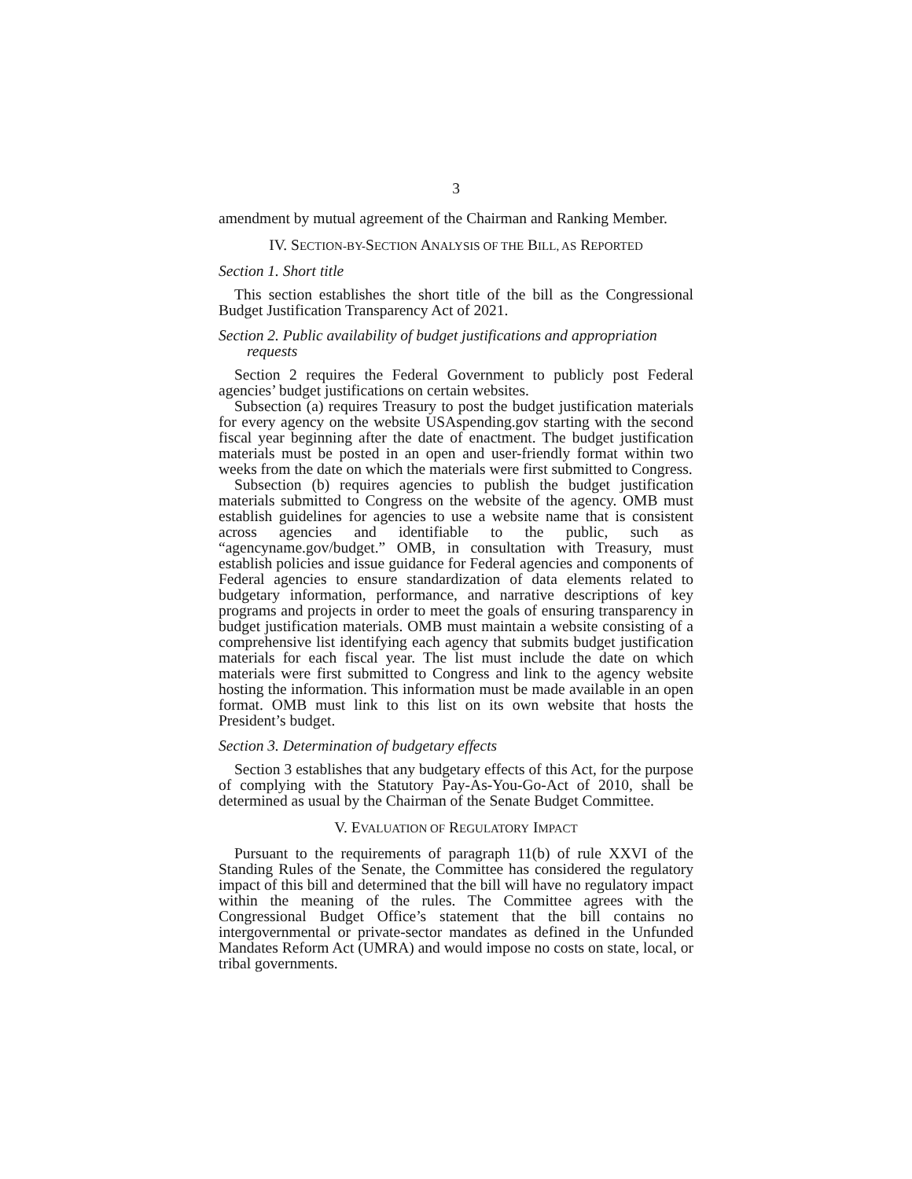3
amendment by mutual agreement of the Chairman and Ranking Member.
IV. SECTION-BY-SECTION ANALYSIS OF THE BILL, AS REPORTED
Section 1. Short title
This section establishes the short title of the bill as the Congressional Budget Justification Transparency Act of 2021.
Section 2. Public availability of budget justifications and appropriation requests
Section 2 requires the Federal Government to publicly post Federal agencies’ budget justifications on certain websites.
Subsection (a) requires Treasury to post the budget justification materials for every agency on the website USAspending.gov starting with the second fiscal year beginning after the date of enactment. The budget justification materials must be posted in an open and user-friendly format within two weeks from the date on which the materials were first submitted to Congress.
Subsection (b) requires agencies to publish the budget justification materials submitted to Congress on the website of the agency. OMB must establish guidelines for agencies to use a website name that is consistent across agencies and identifiable to the public, such as “agencyname.gov/budget.” OMB, in consultation with Treasury, must establish policies and issue guidance for Federal agencies and components of Federal agencies to ensure standardization of data elements related to budgetary information, performance, and narrative descriptions of key programs and projects in order to meet the goals of ensuring transparency in budget justification materials. OMB must maintain a website consisting of a comprehensive list identifying each agency that submits budget justification materials for each fiscal year. The list must include the date on which materials were first submitted to Congress and link to the agency website hosting the information. This information must be made available in an open format. OMB must link to this list on its own website that hosts the President’s budget.
Section 3. Determination of budgetary effects
Section 3 establishes that any budgetary effects of this Act, for the purpose of complying with the Statutory Pay-As-You-Go-Act of 2010, shall be determined as usual by the Chairman of the Senate Budget Committee.
V. EVALUATION OF REGULATORY IMPACT
Pursuant to the requirements of paragraph 11(b) of rule XXVI of the Standing Rules of the Senate, the Committee has considered the regulatory impact of this bill and determined that the bill will have no regulatory impact within the meaning of the rules. The Committee agrees with the Congressional Budget Office’s statement that the bill contains no intergovernmental or private-sector mandates as defined in the Unfunded Mandates Reform Act (UMRA) and would impose no costs on state, local, or tribal governments.